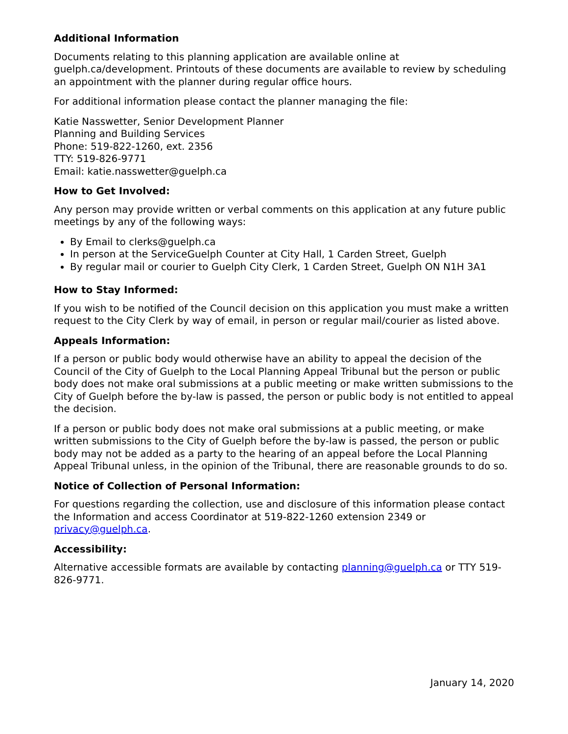Additional Information
Documents relating to this planning application are available online at guelph.ca/development. Printouts of these documents are available to review by scheduling an appointment with the planner during regular office hours.
For additional information please contact the planner managing the file:
Katie Nasswetter, Senior Development Planner
Planning and Building Services
Phone: 519-822-1260, ext. 2356
TTY: 519-826-9771
Email: katie.nasswetter@guelph.ca
How to Get Involved:
Any person may provide written or verbal comments on this application at any future public meetings by any of the following ways:
By Email to clerks@guelph.ca
In person at the ServiceGuelph Counter at City Hall, 1 Carden Street, Guelph
By regular mail or courier to Guelph City Clerk, 1 Carden Street, Guelph ON N1H 3A1
How to Stay Informed:
If you wish to be notified of the Council decision on this application you must make a written request to the City Clerk by way of email, in person or regular mail/courier as listed above.
Appeals Information:
If a person or public body would otherwise have an ability to appeal the decision of the Council of the City of Guelph to the Local Planning Appeal Tribunal but the person or public body does not make oral submissions at a public meeting or make written submissions to the City of Guelph before the by-law is passed, the person or public body is not entitled to appeal the decision.
If a person or public body does not make oral submissions at a public meeting, or make written submissions to the City of Guelph before the by-law is passed, the person or public body may not be added as a party to the hearing of an appeal before the Local Planning Appeal Tribunal unless, in the opinion of the Tribunal, there are reasonable grounds to do so.
Notice of Collection of Personal Information:
For questions regarding the collection, use and disclosure of this information please contact the Information and access Coordinator at 519-822-1260 extension 2349 or privacy@guelph.ca.
Accessibility:
Alternative accessible formats are available by contacting planning@guelph.ca or TTY 519-826-9771.
January 14, 2020